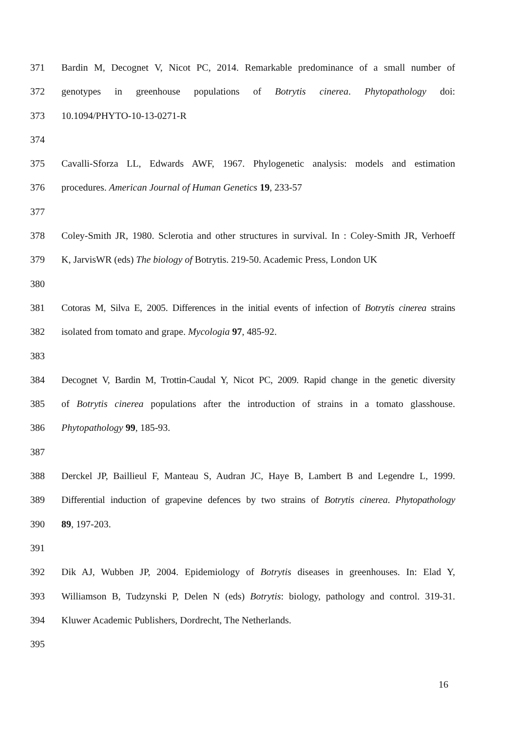371 Bardin M, Decognet V, Nicot PC, 2014. Remarkable predominance of a small number of
372 genotypes in greenhouse populations of Botrytis cinerea. Phytopathology doi:
373 10.1094/PHYTO-10-13-0271-R
374
375 Cavalli-Sforza LL, Edwards AWF, 1967. Phylogenetic analysis: models and estimation
376 procedures. American Journal of Human Genetics 19, 233-57
377
378 Coley-Smith JR, 1980. Sclerotia and other structures in survival. In : Coley-Smith JR, Verhoeff
379 K, JarvisWR (eds) The biology of Botrytis. 219-50. Academic Press, London UK
380
381 Cotoras M, Silva E, 2005. Differences in the initial events of infection of Botrytis cinerea strains
382 isolated from tomato and grape. Mycologia 97, 485-92.
383
384 Decognet V, Bardin M, Trottin-Caudal Y, Nicot PC, 2009. Rapid change in the genetic diversity
385 of Botrytis cinerea populations after the introduction of strains in a tomato glasshouse.
386 Phytopathology 99, 185-93.
387
388 Derckel JP, Baillieul F, Manteau S, Audran JC, Haye B, Lambert B and Legendre L, 1999.
389 Differential induction of grapevine defences by two strains of Botrytis cinerea. Phytopathology
390 89, 197-203.
391
392 Dik AJ, Wubben JP, 2004. Epidemiology of Botrytis diseases in greenhouses. In: Elad Y,
393 Williamson B, Tudzynski P, Delen N (eds) Botrytis: biology, pathology and control. 319-31.
394 Kluwer Academic Publishers, Dordrecht, The Netherlands.
395
16